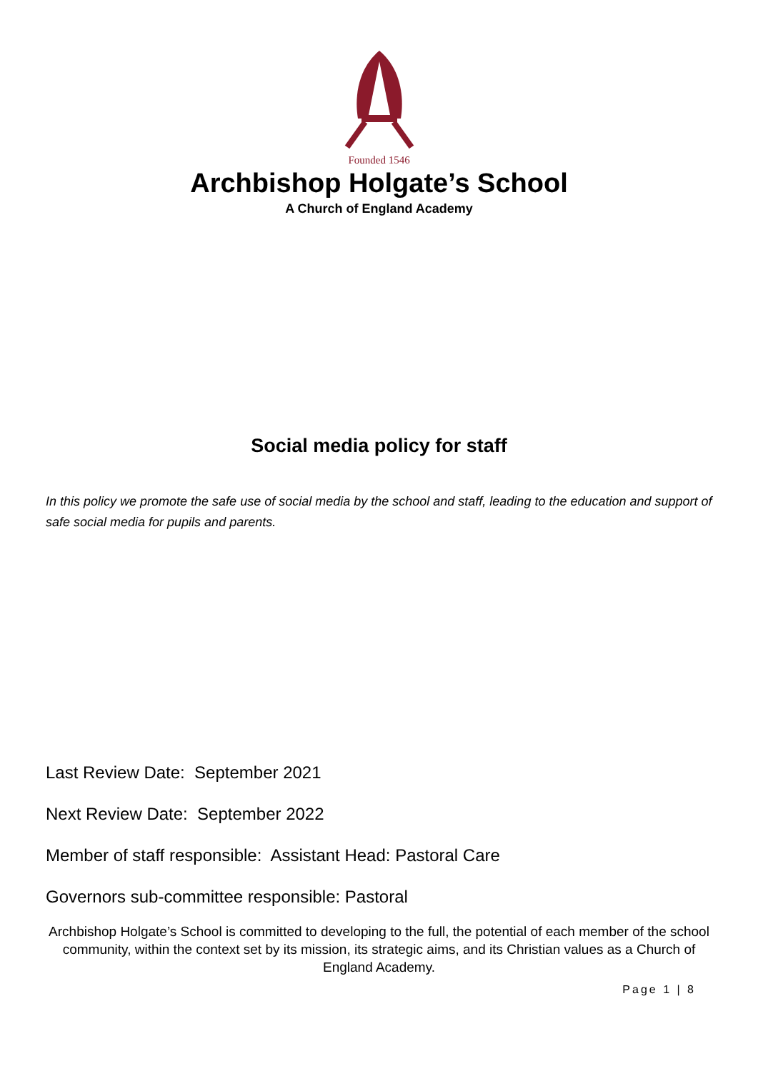Founded 1546
Archbishop Holgate’s School
A Church of England Academy
Social media policy for staff
In this policy we promote the safe use of social media by the school and staff, leading to the education and support of safe social media for pupils and parents.
Last Review Date: September 2021
Next Review Date: September 2022
Member of staff responsible: Assistant Head: Pastoral Care
Governors sub-committee responsible: Pastoral
Archbishop Holgate’s School is committed to developing to the full, the potential of each member of the school community, within the context set by its mission, its strategic aims, and its Christian values as a Church of England Academy.
Page 1 | 8